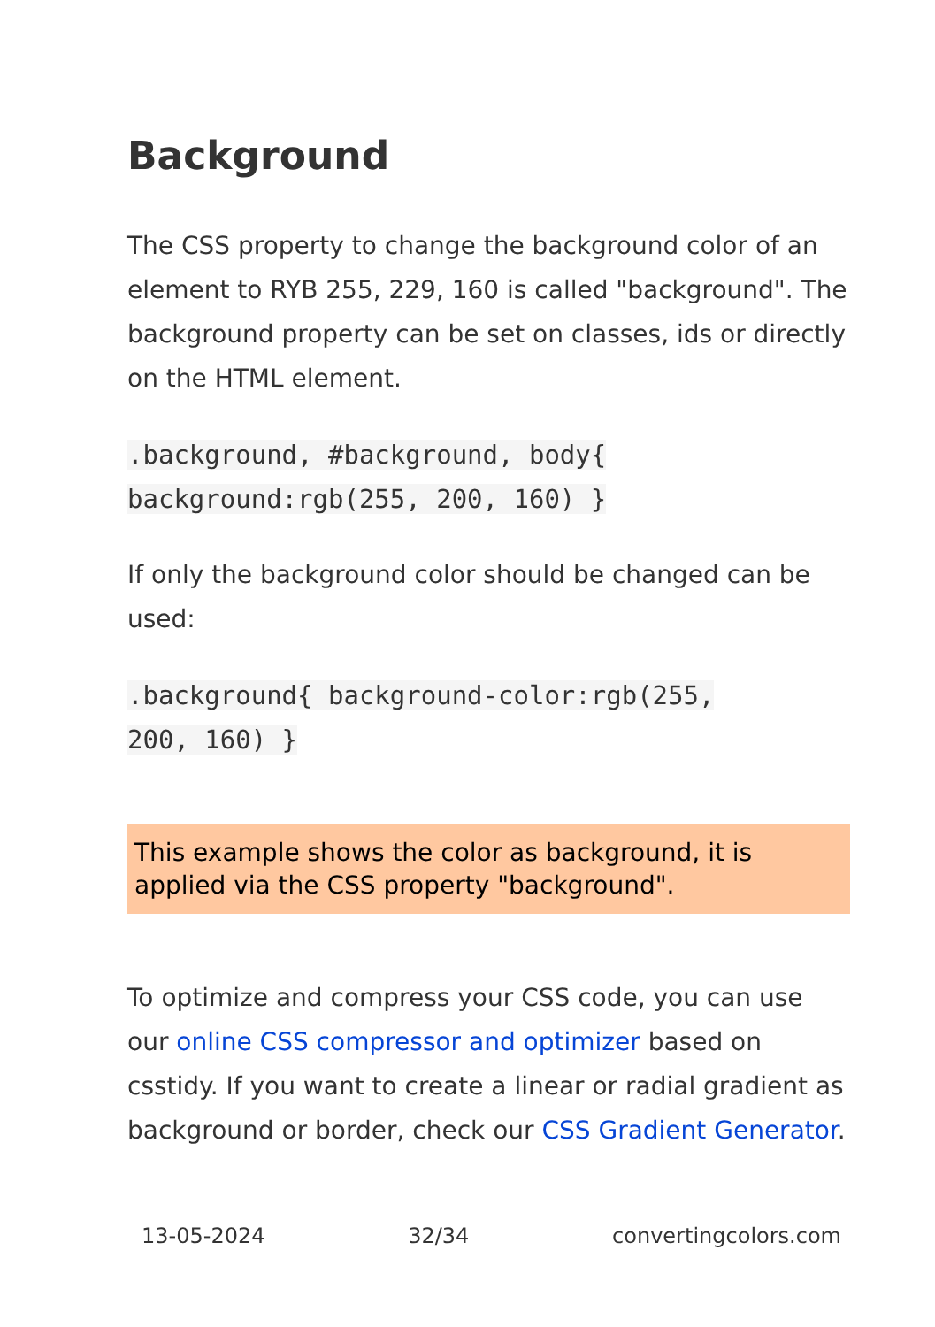Background
The CSS property to change the background color of an element to RYB 255, 229, 160 is called "background". The background property can be set on classes, ids or directly on the HTML element.
.background, #background, body{
background:rgb(255, 200, 160) }
If only the background color should be changed can be used:
.background{ background-color:rgb(255,
200, 160) }
This example shows the color as background, it is applied via the CSS property "background".
To optimize and compress your CSS code, you can use our online CSS compressor and optimizer based on csstidy. If you want to create a linear or radial gradient as background or border, check our CSS Gradient Generator.
13-05-2024 32/34 convertingcolors.com